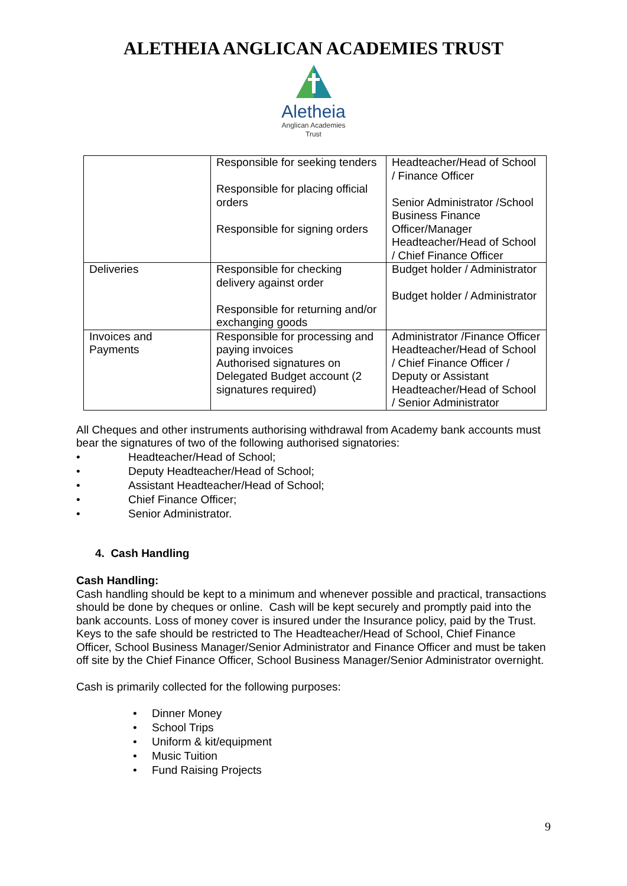ALETHEIA ANGLICAN ACADEMIES TRUST
Aletheia
Anglican Academies
Trust
| | Responsible for seeking tenders Responsible for placing official orders Responsible for signing orders | Headteacher/Head of School / Finance Officer Senior Administrator /School Business Finance Officer/Manager Headteacher/Head of School / Chief Finance Officer |
| Deliveries | Responsible for checking delivery against order Responsible for returning and/or exchanging goods | Budget holder / Administrator Budget holder / Administrator |
| Invoices and Payments | Responsible for processing and paying invoices Authorised signatures on Delegated Budget account (2 signatures required) | Administrator /Finance Officer Headteacher/Head of School / Chief Finance Officer / Deputy or Assistant Headteacher/Head of School / Senior Administrator |
All Cheques and other instruments authorising withdrawal from Academy bank accounts must bear the signatures of two of the following authorised signatories:
• Headteacher/Head of School;
• Deputy Headteacher/Head of School;
• Assistant Headteacher/Head of School;
• Chief Finance Officer;
• Senior Administrator.
4. Cash Handling
Cash Handling:
Cash handling should be kept to a minimum and whenever possible and practical, transactions should be done by cheques or online. Cash will be kept securely and promptly paid into the bank accounts. Loss of money cover is insured under the Insurance policy, paid by the Trust. Keys to the safe should be restricted to The Headteacher/Head of School, Chief Finance Officer, School Business Manager/Senior Administrator and Finance Officer and must be taken off site by the Chief Finance Officer, School Business Manager/Senior Administrator overnight.
Cash is primarily collected for the following purposes:
• Dinner Money
• School Trips
• Uniform & kit/equipment
• Music Tuition
• Fund Raising Projects
9